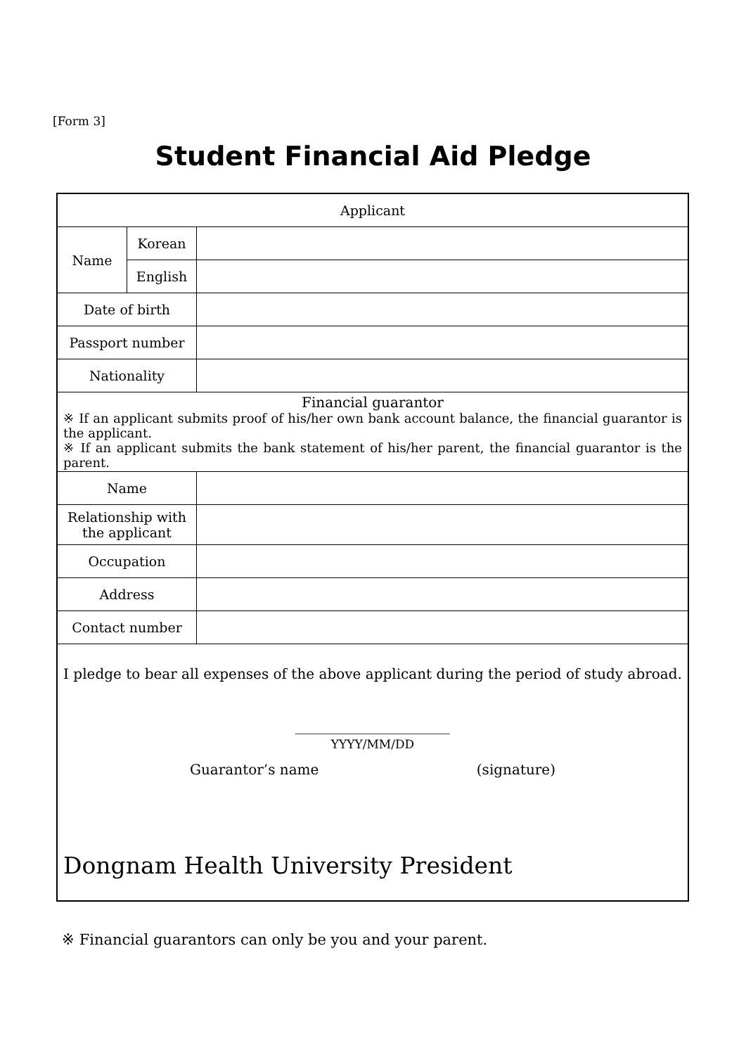[Form 3]
Student Financial Aid Pledge
| Applicant | | |
| Name | Korean | |
| | English | |
| Date of birth | | |
| Passport number | | |
| Nationality | | |
| Financial guarantor ※ If an applicant submits proof of his/her own bank account balance, the financial guarantor is the applicant. ※ If an applicant submits the bank statement of his/her parent, the financial guarantor is the parent. | | |
| Name | | |
| Relationship with the applicant | | |
| Occupation | | |
| Address | | |
| Contact number | | |
| I pledge to bear all expenses of the above applicant during the period of study abroad. ______________________ YYYY/MM/DD Guarantor’s name (signature) Dongnam Health University President | | |
※ Financial guarantors can only be you and your parent.